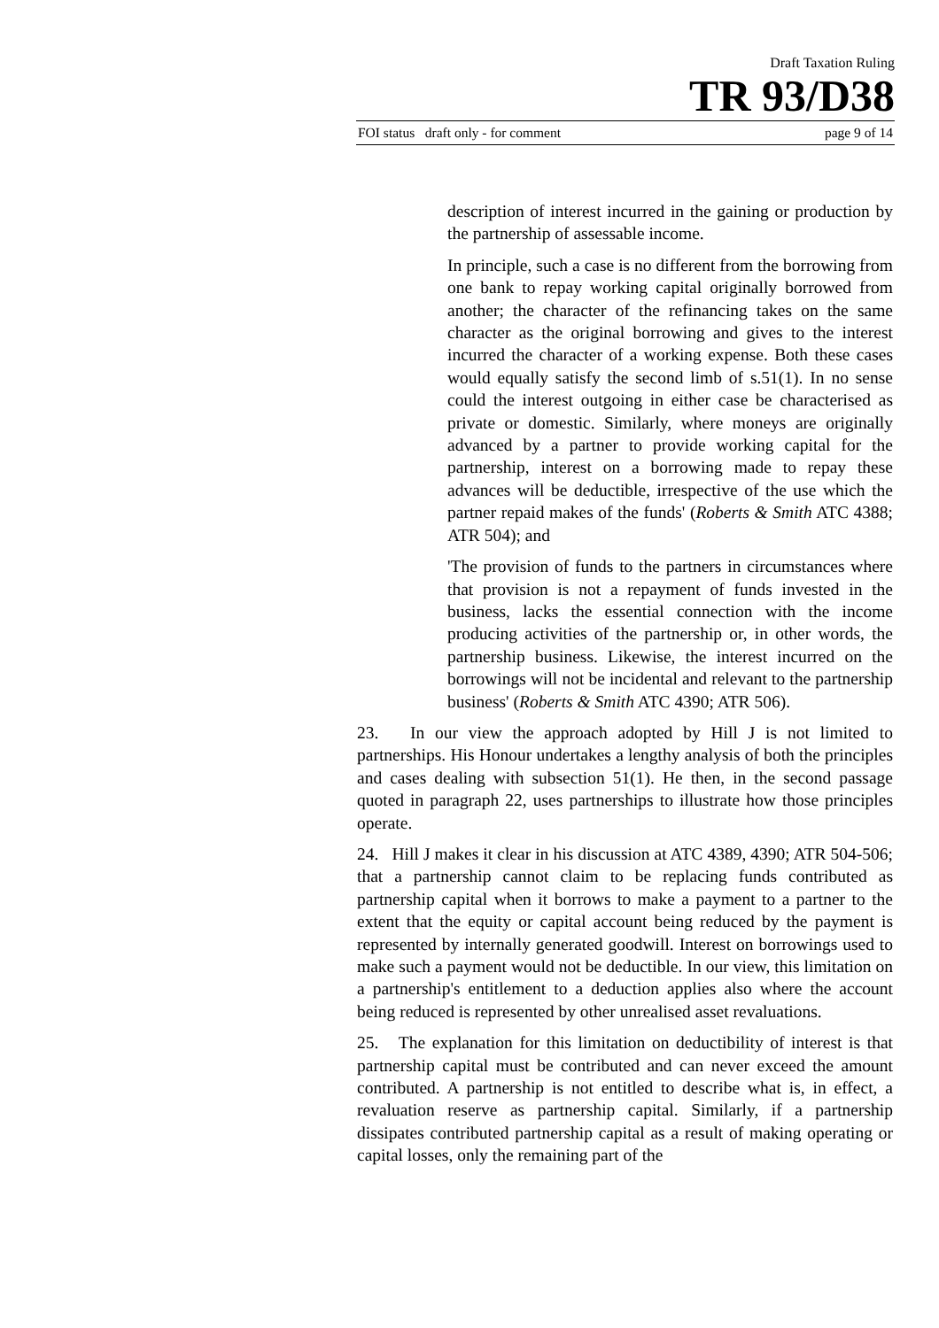Draft Taxation Ruling
TR 93/D38
FOI status draft only - for comment page 9 of 14
description of interest incurred in the gaining or production by the partnership of assessable income.
In principle, such a case is no different from the borrowing from one bank to repay working capital originally borrowed from another; the character of the refinancing takes on the same character as the original borrowing and gives to the interest incurred the character of a working expense. Both these cases would equally satisfy the second limb of s.51(1). In no sense could the interest outgoing in either case be characterised as private or domestic. Similarly, where moneys are originally advanced by a partner to provide working capital for the partnership, interest on a borrowing made to repay these advances will be deductible, irrespective of the use which the partner repaid makes of the funds' (Roberts & Smith ATC 4388; ATR 504); and
'The provision of funds to the partners in circumstances where that provision is not a repayment of funds invested in the business, lacks the essential connection with the income producing activities of the partnership or, in other words, the partnership business. Likewise, the interest incurred on the borrowings will not be incidental and relevant to the partnership business' (Roberts & Smith ATC 4390; ATR 506).
23. In our view the approach adopted by Hill J is not limited to partnerships. His Honour undertakes a lengthy analysis of both the principles and cases dealing with subsection 51(1). He then, in the second passage quoted in paragraph 22, uses partnerships to illustrate how those principles operate.
24. Hill J makes it clear in his discussion at ATC 4389, 4390; ATR 504-506; that a partnership cannot claim to be replacing funds contributed as partnership capital when it borrows to make a payment to a partner to the extent that the equity or capital account being reduced by the payment is represented by internally generated goodwill. Interest on borrowings used to make such a payment would not be deductible. In our view, this limitation on a partnership's entitlement to a deduction applies also where the account being reduced is represented by other unrealised asset revaluations.
25. The explanation for this limitation on deductibility of interest is that partnership capital must be contributed and can never exceed the amount contributed. A partnership is not entitled to describe what is, in effect, a revaluation reserve as partnership capital. Similarly, if a partnership dissipates contributed partnership capital as a result of making operating or capital losses, only the remaining part of the